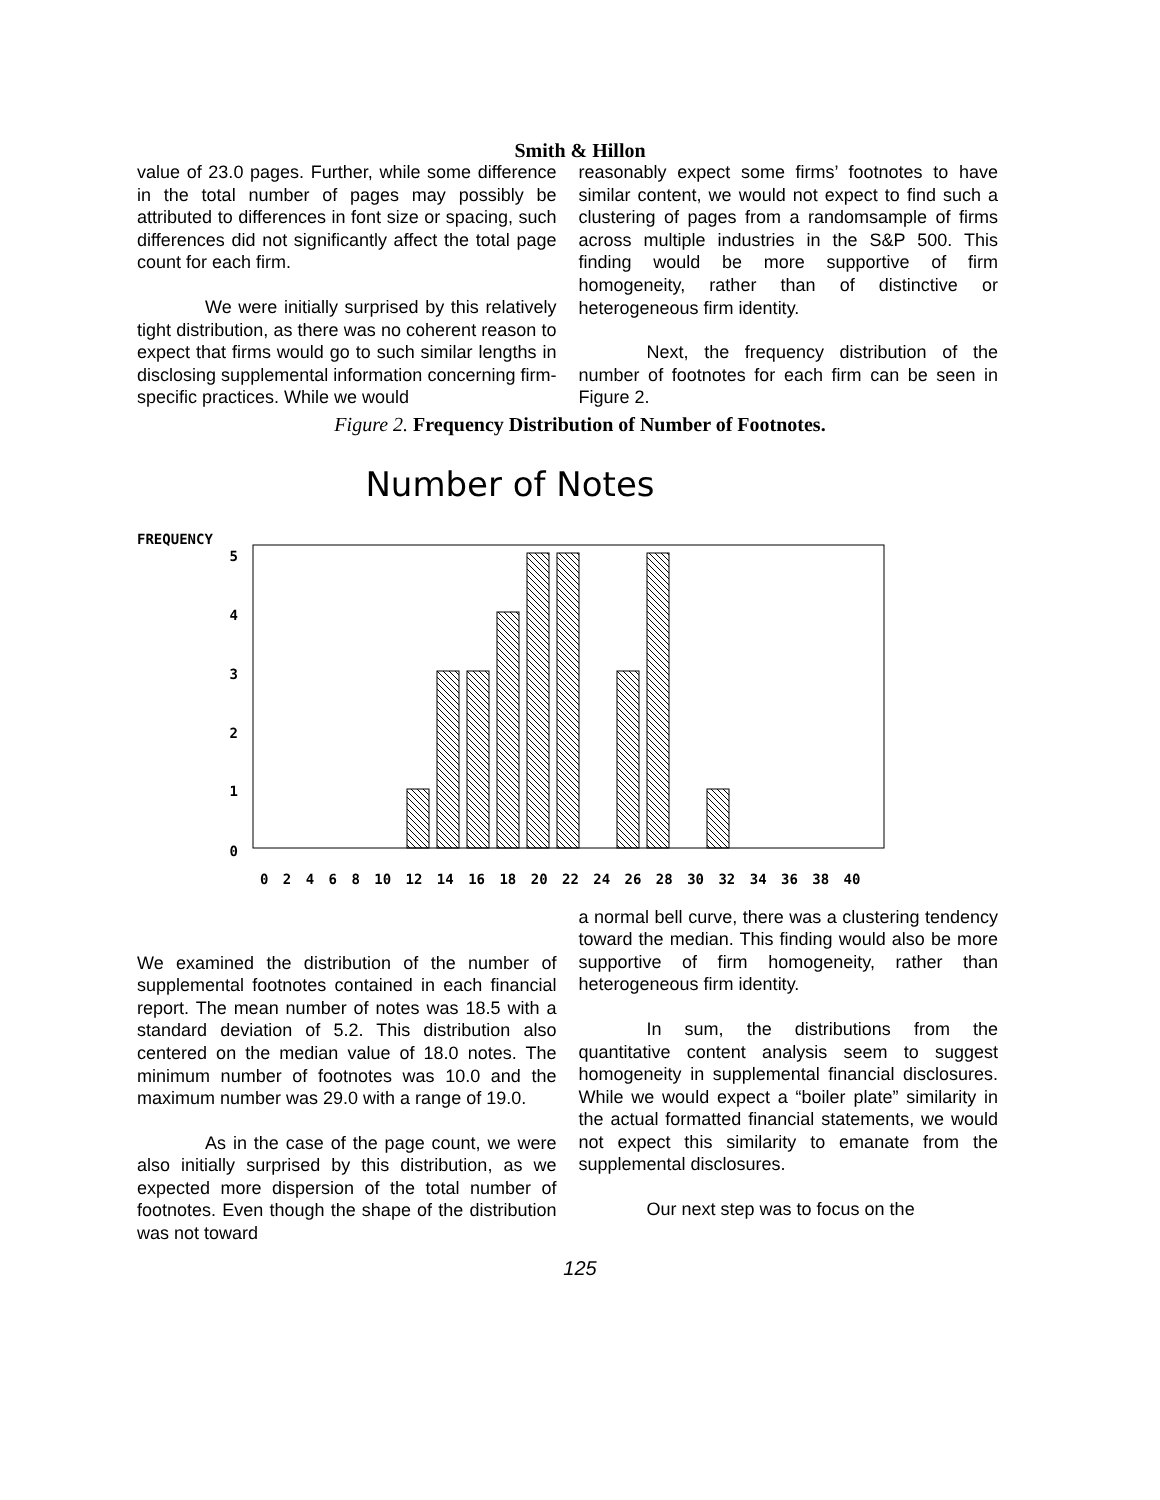Smith & Hillon
value of 23.0 pages. Further, while some difference in the total number of pages may possibly be attributed to differences in font size or spacing, such differences did not significantly affect the total page count for each firm.
We were initially surprised by this relatively tight distribution, as there was no coherent reason to expect that firms would go to such similar lengths in disclosing supplemental information concerning firm-specific practices. While we would
reasonably expect some firms’ footnotes to have similar content, we would not expect to find such a clustering of pages from a randomsample of firms across multiple industries in the S&P 500. This finding would be more supportive of firm homogeneity, rather than of distinctive or heterogeneous firm identity.
Next, the frequency distribution of the number of footnotes for each firm can be seen in Figure 2.
Figure 2. Frequency Distribution of Number of Footnotes.
Number of Notes
FREQUENCY
5
4
3
2
1
0
0 2 4 6 8 10 12 14 16 18 20 22 24 26 28 30 32 34 36 38 40
We examined the distribution of the number of supplemental footnotes contained in each financial report. The mean number of notes was 18.5 with a standard deviation of 5.2. This distribution also centered on the median value of 18.0 notes. The minimum number of footnotes was 10.0 and the maximum number was 29.0 with a range of 19.0.
As in the case of the page count, we were also initially surprised by this distribution, as we expected more dispersion of the total number of footnotes. Even though the shape of the distribution was not toward
a normal bell curve, there was a clustering tendency toward the median. This finding would also be more supportive of firm homogeneity, rather than heterogeneous firm identity.
In sum, the distributions from the quantitative content analysis seem to suggest homogeneity in supplemental financial disclosures. While we would expect a “boiler plate” similarity in the actual formatted financial statements, we would not expect this similarity to emanate from the supplemental disclosures.
Our next step was to focus on the
125